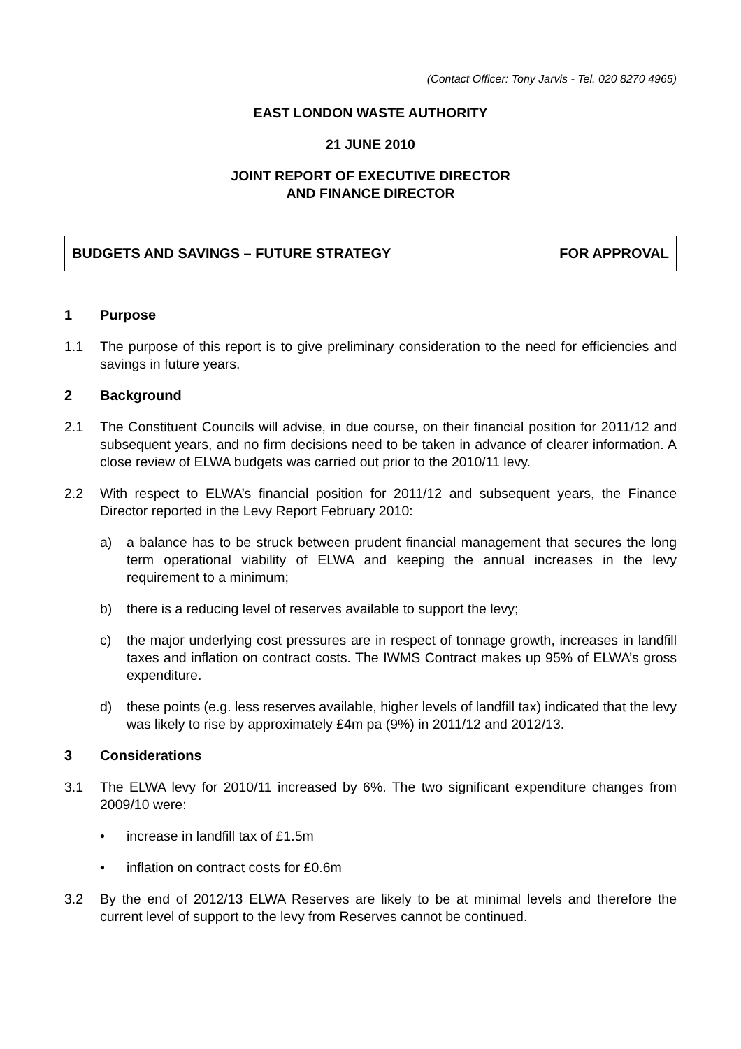(Contact Officer: Tony Jarvis - Tel. 020 8270 4965)
EAST LONDON WASTE AUTHORITY
21 JUNE 2010
JOINT REPORT OF EXECUTIVE DIRECTOR
AND FINANCE DIRECTOR
| BUDGETS AND SAVINGS – FUTURE STRATEGY | FOR APPROVAL |
1 Purpose
1.1 The purpose of this report is to give preliminary consideration to the need for efficiencies and savings in future years.
2 Background
2.1 The Constituent Councils will advise, in due course, on their financial position for 2011/12 and subsequent years, and no firm decisions need to be taken in advance of clearer information. A close review of ELWA budgets was carried out prior to the 2010/11 levy.
2.2 With respect to ELWA’s financial position for 2011/12 and subsequent years, the Finance Director reported in the Levy Report February 2010:
a) a balance has to be struck between prudent financial management that secures the long term operational viability of ELWA and keeping the annual increases in the levy requirement to a minimum;
b) there is a reducing level of reserves available to support the levy;
c) the major underlying cost pressures are in respect of tonnage growth, increases in landfill taxes and inflation on contract costs. The IWMS Contract makes up 95% of ELWA’s gross expenditure.
d) these points (e.g. less reserves available, higher levels of landfill tax) indicated that the levy was likely to rise by approximately £4m pa (9%) in 2011/12 and 2012/13.
3 Considerations
3.1 The ELWA levy for 2010/11 increased by 6%. The two significant expenditure changes from 2009/10 were:
• increase in landfill tax of £1.5m
• inflation on contract costs for £0.6m
3.2 By the end of 2012/13 ELWA Reserves are likely to be at minimal levels and therefore the current level of support to the levy from Reserves cannot be continued.